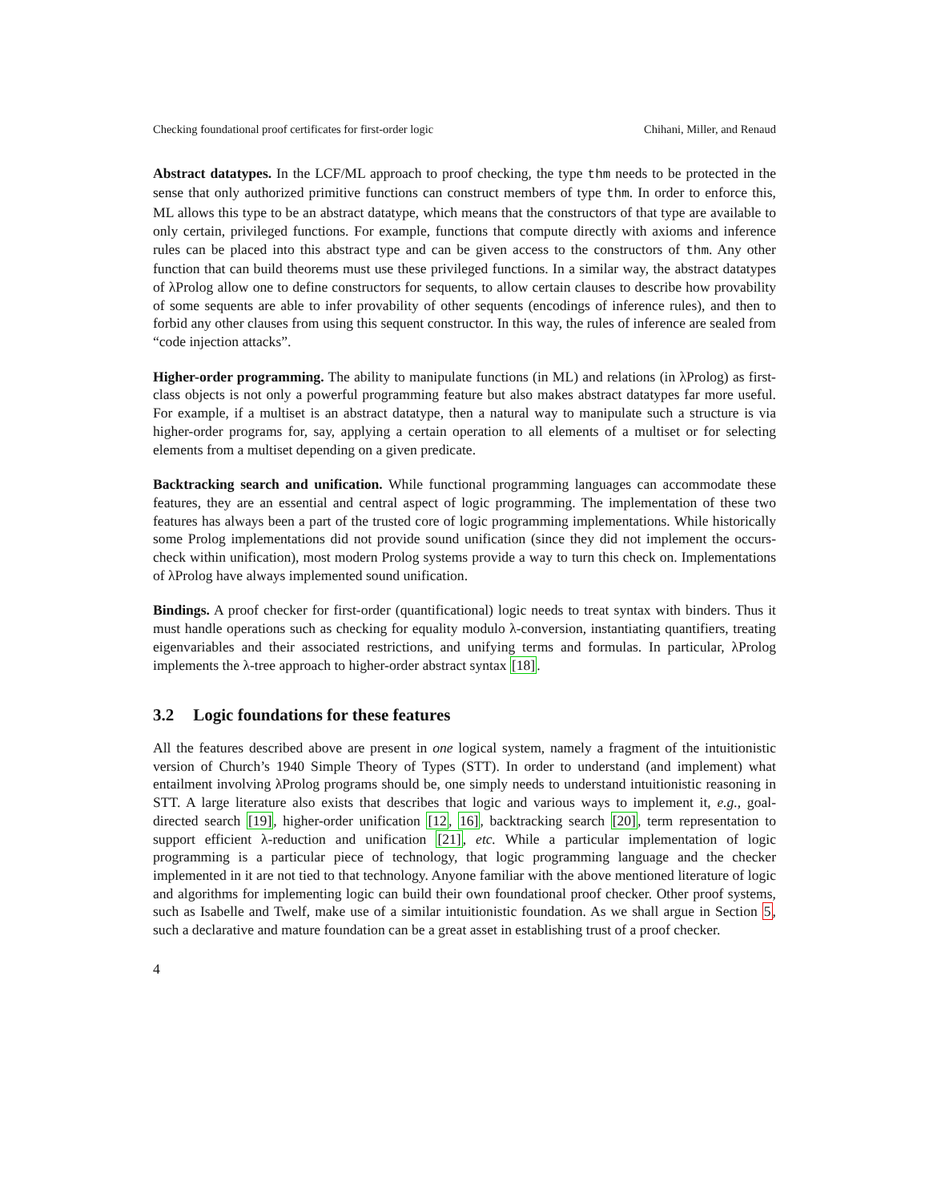Checking foundational proof certificates for first-order logic Chihani, Miller, and Renaud
Abstract datatypes. In the LCF/ML approach to proof checking, the type thm needs to be protected in the sense that only authorized primitive functions can construct members of type thm. In order to enforce this, ML allows this type to be an abstract datatype, which means that the constructors of that type are available to only certain, privileged functions. For example, functions that compute directly with axioms and inference rules can be placed into this abstract type and can be given access to the constructors of thm. Any other function that can build theorems must use these privileged functions. In a similar way, the abstract datatypes of λProlog allow one to define constructors for sequents, to allow certain clauses to describe how provability of some sequents are able to infer provability of other sequents (encodings of inference rules), and then to forbid any other clauses from using this sequent constructor. In this way, the rules of inference are sealed from “code injection attacks”.
Higher-order programming. The ability to manipulate functions (in ML) and relations (in λProlog) as first-class objects is not only a powerful programming feature but also makes abstract datatypes far more useful. For example, if a multiset is an abstract datatype, then a natural way to manipulate such a structure is via higher-order programs for, say, applying a certain operation to all elements of a multiset or for selecting elements from a multiset depending on a given predicate.
Backtracking search and unification. While functional programming languages can accommodate these features, they are an essential and central aspect of logic programming. The implementation of these two features has always been a part of the trusted core of logic programming implementations. While historically some Prolog implementations did not provide sound unification (since they did not implement the occurs-check within unification), most modern Prolog systems provide a way to turn this check on. Implementations of λProlog have always implemented sound unification.
Bindings. A proof checker for first-order (quantificational) logic needs to treat syntax with binders. Thus it must handle operations such as checking for equality modulo λ-conversion, instantiating quantifiers, treating eigenvariables and their associated restrictions, and unifying terms and formulas. In particular, λProlog implements the λ-tree approach to higher-order abstract syntax [18].
3.2 Logic foundations for these features
All the features described above are present in one logical system, namely a fragment of the intuitionistic version of Church’s 1940 Simple Theory of Types (STT). In order to understand (and implement) what entailment involving λProlog programs should be, one simply needs to understand intuitionistic reasoning in STT. A large literature also exists that describes that logic and various ways to implement it, e.g., goal-directed search [19], higher-order unification [12, 16], backtracking search [20], term representation to support efficient λ-reduction and unification [21], etc. While a particular implementation of logic programming is a particular piece of technology, that logic programming language and the checker implemented in it are not tied to that technology. Anyone familiar with the above mentioned literature of logic and algorithms for implementing logic can build their own foundational proof checker. Other proof systems, such as Isabelle and Twelf, make use of a similar intuitionistic foundation. As we shall argue in Section 5, such a declarative and mature foundation can be a great asset in establishing trust of a proof checker.
4